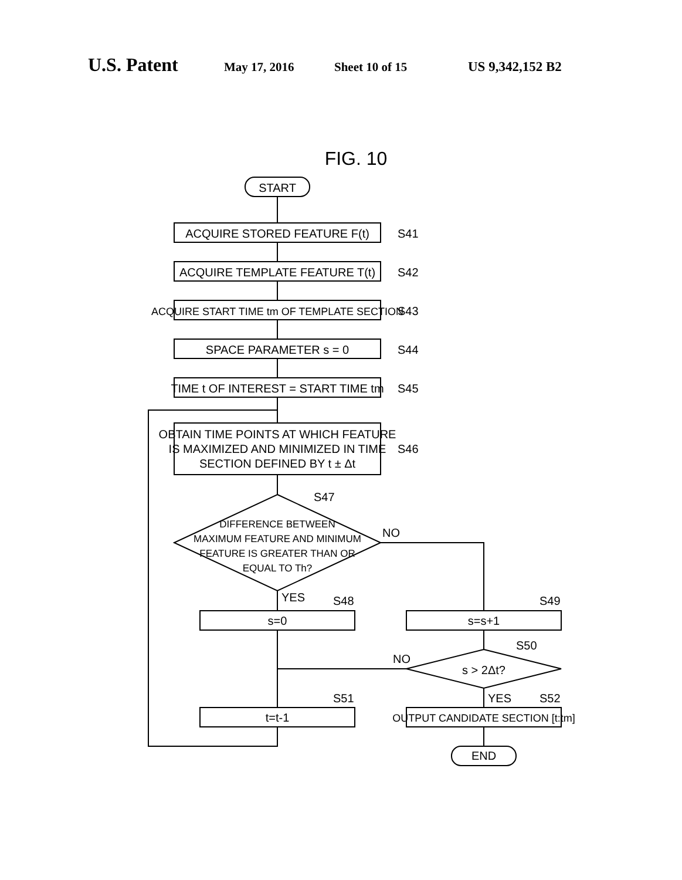U.S. Patent May 17, 2016 Sheet 10 of 15 US 9,342,152 B2
FIG. 10
START
ACQUIRE STORED FEATURE F(t)
ACQUIRE TEMPLATE FEATURE T(t)
ACQUIRE START TIME tm OF TEMPLATE SECTION
SPACE PARAMETER s = 0
TIME t OF INTEREST = START TIME tm
OBTAIN TIME POINTS AT WHICH FEATURE
IS MAXIMIZED AND MINIMIZED IN TIME
SECTION DEFINED BY t ± Δt
DIFFERENCE BETWEEN
MAXIMUM FEATURE AND MINIMUM
FEATURE IS GREATER THAN OR
EQUAL TO Th?
s=0
s=s+1
s > 2Δt?
t=t-1
OUTPUT CANDIDATE SECTION [t:tm]
END
S41
S42
S43
S44
S45
S46
S47
NO
YES
S48
S49
S50
NO
YES
S51
S52